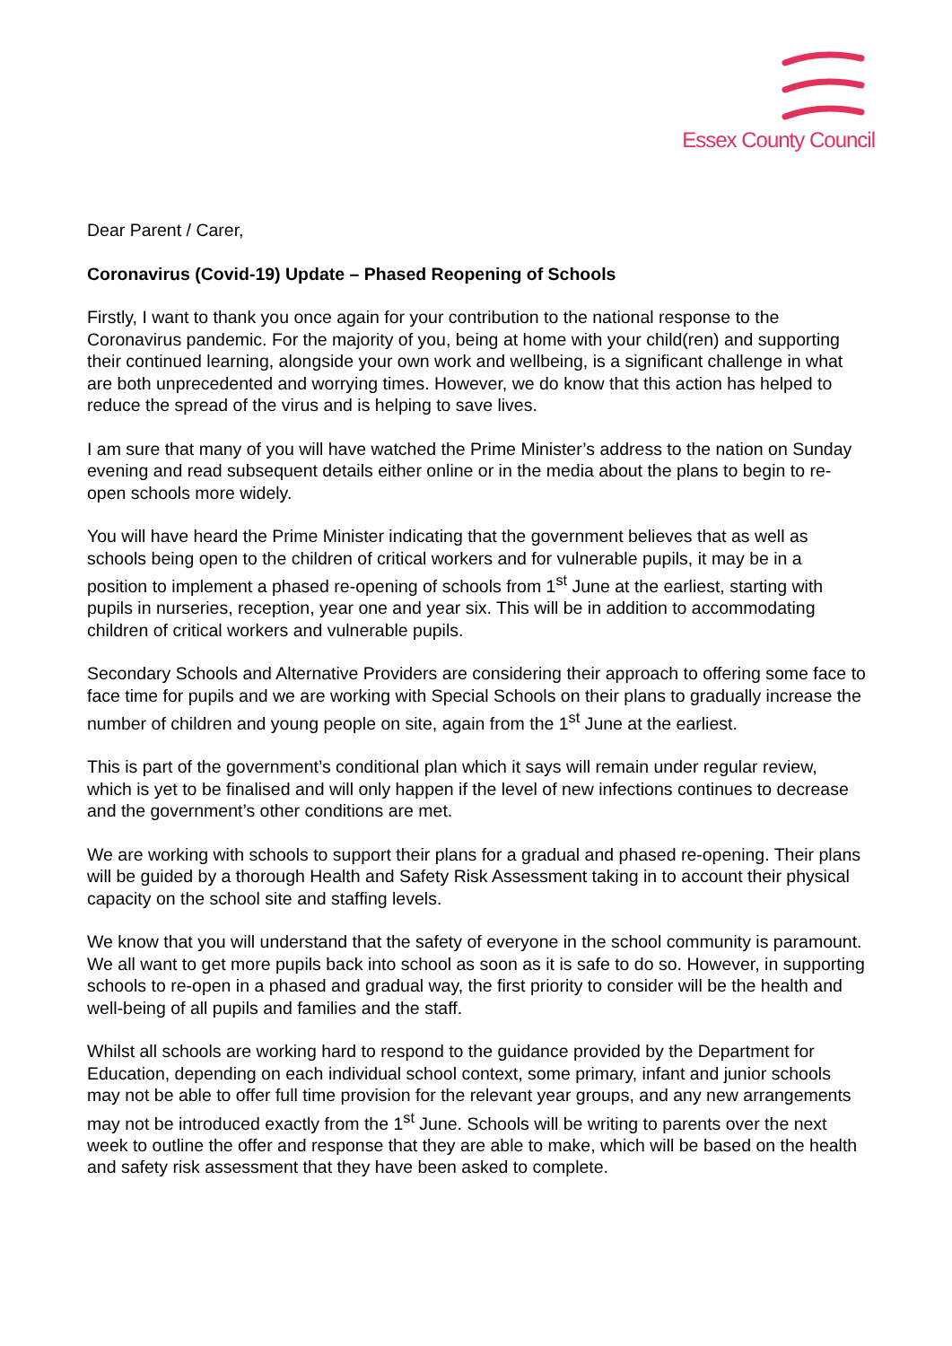Essex County Council
Dear Parent / Carer,
Coronavirus (Covid-19) Update – Phased Reopening of Schools
Firstly, I want to thank you once again for your contribution to the national response to the Coronavirus pandemic. For the majority of you, being at home with your child(ren) and supporting their continued learning, alongside your own work and wellbeing, is a significant challenge in what are both unprecedented and worrying times. However, we do know that this action has helped to reduce the spread of the virus and is helping to save lives.
I am sure that many of you will have watched the Prime Minister’s address to the nation on Sunday evening and read subsequent details either online or in the media about the plans to begin to re-open schools more widely.
You will have heard the Prime Minister indicating that the government believes that as well as schools being open to the children of critical workers and for vulnerable pupils, it may be in a position to implement a phased re-opening of schools from 1<sup>st</sup> June at the earliest, starting with pupils in nurseries, reception, year one and year six. This will be in addition to accommodating children of critical workers and vulnerable pupils.
Secondary Schools and Alternative Providers are considering their approach to offering some face to face time for pupils and we are working with Special Schools on their plans to gradually increase the number of children and young people on site, again from the 1<sup>st</sup> June at the earliest.
This is part of the government’s conditional plan which it says will remain under regular review, which is yet to be finalised and will only happen if the level of new infections continues to decrease and the government’s other conditions are met.
We are working with schools to support their plans for a gradual and phased re-opening. Their plans will be guided by a thorough Health and Safety Risk Assessment taking in to account their physical capacity on the school site and staffing levels.
We know that you will understand that the safety of everyone in the school community is paramount. We all want to get more pupils back into school as soon as it is safe to do so. However, in supporting schools to re-open in a phased and gradual way, the first priority to consider will be the health and well-being of all pupils and families and the staff.
Whilst all schools are working hard to respond to the guidance provided by the Department for Education, depending on each individual school context, some primary, infant and junior schools may not be able to offer full time provision for the relevant year groups, and any new arrangements may not be introduced exactly from the 1<sup>st</sup> June. Schools will be writing to parents over the next week to outline the offer and response that they are able to make, which will be based on the health and safety risk assessment that they have been asked to complete.